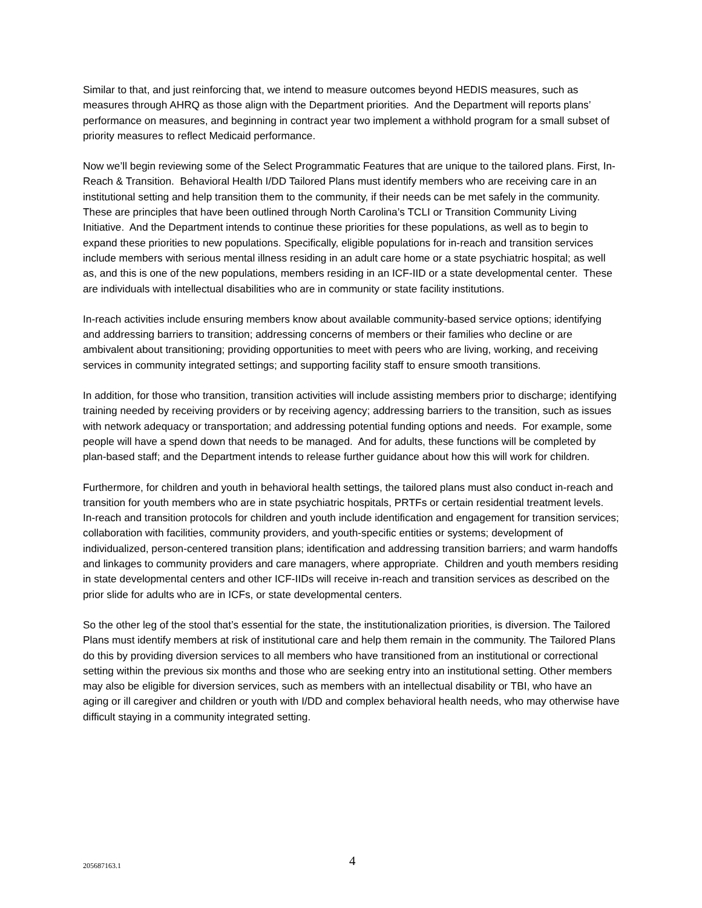Similar to that, and just reinforcing that, we intend to measure outcomes beyond HEDIS measures, such as measures through AHRQ as those align with the Department priorities. And the Department will reports plans’ performance on measures, and beginning in contract year two implement a withhold program for a small subset of priority measures to reflect Medicaid performance.
Now we’ll begin reviewing some of the Select Programmatic Features that are unique to the tailored plans. First, In-Reach & Transition. Behavioral Health I/DD Tailored Plans must identify members who are receiving care in an institutional setting and help transition them to the community, if their needs can be met safely in the community. These are principles that have been outlined through North Carolina’s TCLI or Transition Community Living Initiative. And the Department intends to continue these priorities for these populations, as well as to begin to expand these priorities to new populations. Specifically, eligible populations for in-reach and transition services include members with serious mental illness residing in an adult care home or a state psychiatric hospital; as well as, and this is one of the new populations, members residing in an ICF-IID or a state developmental center. These are individuals with intellectual disabilities who are in community or state facility institutions.
In-reach activities include ensuring members know about available community-based service options; identifying and addressing barriers to transition; addressing concerns of members or their families who decline or are ambivalent about transitioning; providing opportunities to meet with peers who are living, working, and receiving services in community integrated settings; and supporting facility staff to ensure smooth transitions.
In addition, for those who transition, transition activities will include assisting members prior to discharge; identifying training needed by receiving providers or by receiving agency; addressing barriers to the transition, such as issues with network adequacy or transportation; and addressing potential funding options and needs. For example, some people will have a spend down that needs to be managed. And for adults, these functions will be completed by plan-based staff; and the Department intends to release further guidance about how this will work for children.
Furthermore, for children and youth in behavioral health settings, the tailored plans must also conduct in-reach and transition for youth members who are in state psychiatric hospitals, PRTFs or certain residential treatment levels. In-reach and transition protocols for children and youth include identification and engagement for transition services; collaboration with facilities, community providers, and youth-specific entities or systems; development of individualized, person-centered transition plans; identification and addressing transition barriers; and warm handoffs and linkages to community providers and care managers, where appropriate. Children and youth members residing in state developmental centers and other ICF-IIDs will receive in-reach and transition services as described on the prior slide for adults who are in ICFs, or state developmental centers.
So the other leg of the stool that’s essential for the state, the institutionalization priorities, is diversion. The Tailored Plans must identify members at risk of institutional care and help them remain in the community. The Tailored Plans do this by providing diversion services to all members who have transitioned from an institutional or correctional setting within the previous six months and those who are seeking entry into an institutional setting. Other members may also be eligible for diversion services, such as members with an intellectual disability or TBI, who have an aging or ill caregiver and children or youth with I/DD and complex behavioral health needs, who may otherwise have difficult staying in a community integrated setting.
205687163.1 4